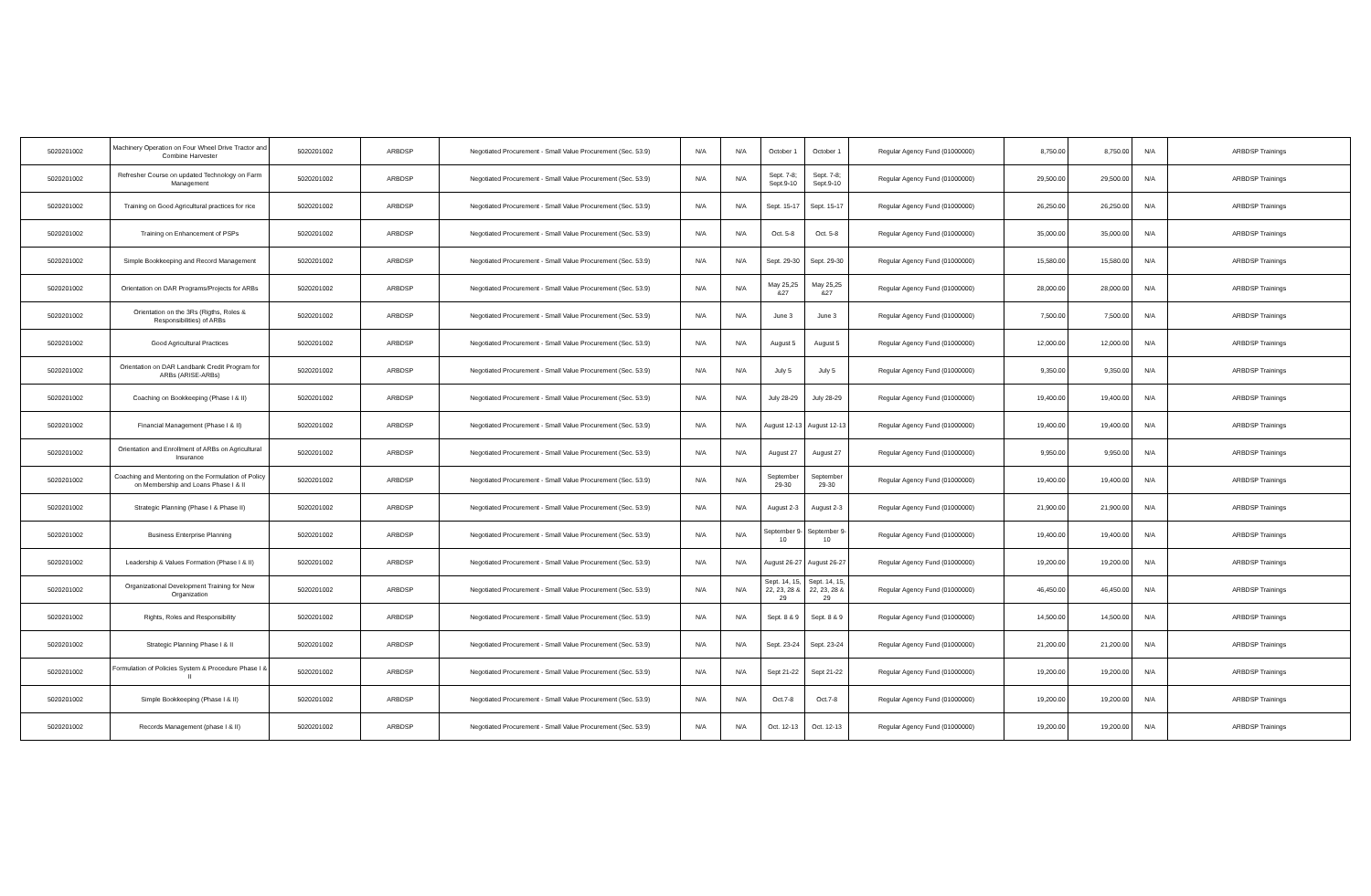| 5020201002 | Machinery Operation on Four Wheel Drive Tractor and Combine Harvester | 5020201002 | ARBDSP | Negotiated Procurement - Small Value Procurement (Sec. 53.9) | N/A | N/A | October 1 | October 1 | Regular Agency Fund (01000000) | 8,750.00 | 8,750.00 | N/A | ARBDSP Trainings |
| 5020201002 | Refresher Course on updated Technology on Farm Management | 5020201002 | ARBDSP | Negotiated Procurement - Small Value Procurement (Sec. 53.9) | N/A | N/A | Sept. 7-8; Sept.9-10 | Sept. 7-8; Sept.9-10 | Regular Agency Fund (01000000) | 29,500.00 | 29,500.00 | N/A | ARBDSP Trainings |
| 5020201002 | Training on Good Agricultural practices for rice | 5020201002 | ARBDSP | Negotiated Procurement - Small Value Procurement (Sec. 53.9) | N/A | N/A | Sept. 15-17 | Sept. 15-17 | Regular Agency Fund (01000000) | 26,250.00 | 26,250.00 | N/A | ARBDSP Trainings |
| 5020201002 | Training on Enhancement of PSPs | 5020201002 | ARBDSP | Negotiated Procurement - Small Value Procurement (Sec. 53.9) | N/A | N/A | Oct. 5-8 | Oct. 5-8 | Regular Agency Fund (01000000) | 35,000.00 | 35,000.00 | N/A | ARBDSP Trainings |
| 5020201002 | Simple Bookkeeping and Record Management | 5020201002 | ARBDSP | Negotiated Procurement - Small Value Procurement (Sec. 53.9) | N/A | N/A | Sept. 29-30 | Sept. 29-30 | Regular Agency Fund (01000000) | 15,580.00 | 15,580.00 | N/A | ARBDSP Trainings |
| 5020201002 | Orientation on DAR Programs/Projects for ARBs | 5020201002 | ARBDSP | Negotiated Procurement - Small Value Procurement (Sec. 53.9) | N/A | N/A | May 25,25 &27 | May 25,25 &27 | Regular Agency Fund (01000000) | 28,000.00 | 28,000.00 | N/A | ARBDSP Trainings |
| 5020201002 | Orientation on the 3Rs (Rigths, Roles & Responsibilities) of ARBs | 5020201002 | ARBDSP | Negotiated Procurement - Small Value Procurement (Sec. 53.9) | N/A | N/A | June 3 | June 3 | Regular Agency Fund (01000000) | 7,500.00 | 7,500.00 | N/A | ARBDSP Trainings |
| 5020201002 | Good Agricultural Practices | 5020201002 | ARBDSP | Negotiated Procurement - Small Value Procurement (Sec. 53.9) | N/A | N/A | August 5 | August 5 | Regular Agency Fund (01000000) | 12,000.00 | 12,000.00 | N/A | ARBDSP Trainings |
| 5020201002 | Orientation on DAR Landbank Credit Program for ARBs (ARISE-ARBs) | 5020201002 | ARBDSP | Negotiated Procurement - Small Value Procurement (Sec. 53.9) | N/A | N/A | July 5 | July 5 | Regular Agency Fund (01000000) | 9,350.00 | 9,350.00 | N/A | ARBDSP Trainings |
| 5020201002 | Coaching on Bookkeeping (Phase I & II) | 5020201002 | ARBDSP | Negotiated Procurement - Small Value Procurement (Sec. 53.9) | N/A | N/A | July 28-29 | July 28-29 | Regular Agency Fund (01000000) | 19,400.00 | 19,400.00 | N/A | ARBDSP Trainings |
| 5020201002 | Financial Management (Phase I & II) | 5020201002 | ARBDSP | Negotiated Procurement - Small Value Procurement (Sec. 53.9) | N/A | N/A | August 12-13 | August 12-13 | Regular Agency Fund (01000000) | 19,400.00 | 19,400.00 | N/A | ARBDSP Trainings |
| 5020201002 | Orientation and Enrollment of ARBs on Agricultural Insurance | 5020201002 | ARBDSP | Negotiated Procurement - Small Value Procurement (Sec. 53.9) | N/A | N/A | August 27 | August 27 | Regular Agency Fund (01000000) | 9,950.00 | 9,950.00 | N/A | ARBDSP Trainings |
| 5020201002 | Coaching and Mentoring on the Formulation of Policy on Membership and Loans Phase I & II | 5020201002 | ARBDSP | Negotiated Procurement - Small Value Procurement (Sec. 53.9) | N/A | N/A | September 29-30 | September 29-30 | Regular Agency Fund (01000000) | 19,400.00 | 19,400.00 | N/A | ARBDSP Trainings |
| 5020201002 | Strategic Planning (Phase I & Phase II) | 5020201002 | ARBDSP | Negotiated Procurement - Small Value Procurement (Sec. 53.9) | N/A | N/A | August 2-3 | August 2-3 | Regular Agency Fund (01000000) | 21,900.00 | 21,900.00 | N/A | ARBDSP Trainings |
| 5020201002 | Business Enterprise Planning | 5020201002 | ARBDSP | Negotiated Procurement - Small Value Procurement (Sec. 53.9) | N/A | N/A | September 9-10 | September 9-10 | Regular Agency Fund (01000000) | 19,400.00 | 19,400.00 | N/A | ARBDSP Trainings |
| 5020201002 | Leadership & Values Formation (Phase I & II) | 5020201002 | ARBDSP | Negotiated Procurement - Small Value Procurement (Sec. 53.9) | N/A | N/A | August 26-27 | August 26-27 | Regular Agency Fund (01000000) | 19,200.00 | 19,200.00 | N/A | ARBDSP Trainings |
| 5020201002 | Organizational Development Training for New Organization | 5020201002 | ARBDSP | Negotiated Procurement - Small Value Procurement (Sec. 53.9) | N/A | N/A | Sept. 14, 15, 22, 23, 28 & 29 | Sept. 14, 15, 22, 23, 28 & 29 | Regular Agency Fund (01000000) | 46,450.00 | 46,450.00 | N/A | ARBDSP Trainings |
| 5020201002 | Rights, Roles and Responsibility | 5020201002 | ARBDSP | Negotiated Procurement - Small Value Procurement (Sec. 53.9) | N/A | N/A | Sept. 8 & 9 | Sept. 8 & 9 | Regular Agency Fund (01000000) | 14,500.00 | 14,500.00 | N/A | ARBDSP Trainings |
| 5020201002 | Strategic Planning Phase I & II | 5020201002 | ARBDSP | Negotiated Procurement - Small Value Procurement (Sec. 53.9) | N/A | N/A | Sept. 23-24 | Sept. 23-24 | Regular Agency Fund (01000000) | 21,200.00 | 21,200.00 | N/A | ARBDSP Trainings |
| 5020201002 | Formulation of Policies System & Procedure Phase I & II | 5020201002 | ARBDSP | Negotiated Procurement - Small Value Procurement (Sec. 53.9) | N/A | N/A | Sept 21-22 | Sept 21-22 | Regular Agency Fund (01000000) | 19,200.00 | 19,200.00 | N/A | ARBDSP Trainings |
| 5020201002 | Simple Bookkeeping (Phase I & II) | 5020201002 | ARBDSP | Negotiated Procurement - Small Value Procurement (Sec. 53.9) | N/A | N/A | Oct.7-8 | Oct.7-8 | Regular Agency Fund (01000000) | 19,200.00 | 19,200.00 | N/A | ARBDSP Trainings |
| 5020201002 | Records Management (phase I & II) | 5020201002 | ARBDSP | Negotiated Procurement - Small Value Procurement (Sec. 53.9) | N/A | N/A | Oct. 12-13 | Oct. 12-13 | Regular Agency Fund (01000000) | 19,200.00 | 19,200.00 | N/A | ARBDSP Trainings |